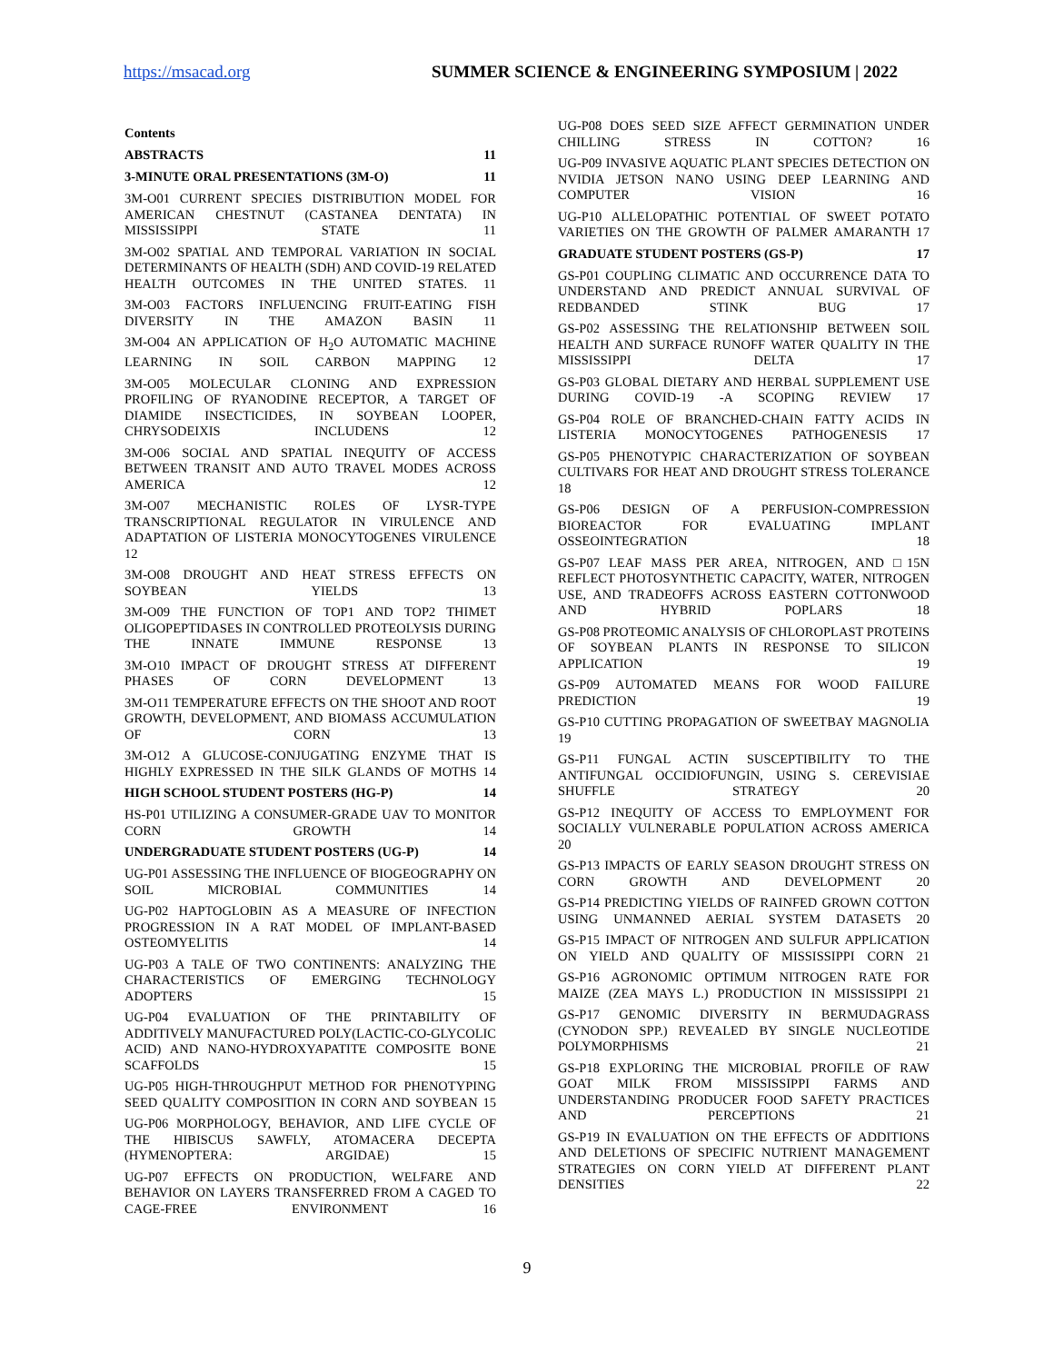https://msacad.org SUMMER SCIENCE & ENGINEERING SYMPOSIUM | 2022
Contents
ABSTRACTS 11
3-MINUTE ORAL PRESENTATIONS (3M-O) 11
3M-O01 CURRENT SPECIES DISTRIBUTION MODEL FOR AMERICAN CHESTNUT (CASTANEA DENTATA) IN MISSISSIPPI STATE 11
3M-O02 SPATIAL AND TEMPORAL VARIATION IN SOCIAL DETERMINANTS OF HEALTH (SDH) AND COVID-19 RELATED HEALTH OUTCOMES IN THE UNITED STATES. 11
3M-O03 FACTORS INFLUENCING FRUIT-EATING FISH DIVERSITY IN THE AMAZON BASIN 11
3M-O04 AN APPLICATION OF H<sub>2</sub>O AUTOMATIC MACHINE LEARNING IN SOIL CARBON MAPPING 12
3M-O05 MOLECULAR CLONING AND EXPRESSION PROFILING OF RYANODINE RECEPTOR, A TARGET OF DIAMIDE INSECTICIDES, IN SOYBEAN LOOPER, CHRYSODEIXIS INCLUDENS 12
3M-O06 SOCIAL AND SPATIAL INEQUITY OF ACCESS BETWEEN TRANSIT AND AUTO TRAVEL MODES ACROSS AMERICA 12
3M-O07 MECHANISTIC ROLES OF LYSR-TYPE TRANSCRIPTIONAL REGULATOR IN VIRULENCE AND ADAPTATION OF LISTERIA MONOCYTOGENES VIRULENCE 12
3M-O08 DROUGHT AND HEAT STRESS EFFECTS ON SOYBEAN YIELDS 13
3M-O09 THE FUNCTION OF TOP1 AND TOP2 THIMET OLIGOPEPTIDASES IN CONTROLLED PROTEOLYSIS DURING THE INNATE IMMUNE RESPONSE 13
3M-O10 IMPACT OF DROUGHT STRESS AT DIFFERENT PHASES OF CORN DEVELOPMENT 13
3M-O11 TEMPERATURE EFFECTS ON THE SHOOT AND ROOT GROWTH, DEVELOPMENT, AND BIOMASS ACCUMULATION OF CORN 13
3M-O12 A GLUCOSE-CONJUGATING ENZYME THAT IS HIGHLY EXPRESSED IN THE SILK GLANDS OF MOTHS 14
HIGH SCHOOL STUDENT POSTERS (HG-P) 14
HS-P01 UTILIZING A CONSUMER-GRADE UAV TO MONITOR CORN GROWTH 14
UNDERGRADUATE STUDENT POSTERS (UG-P) 14
UG-P01 ASSESSING THE INFLUENCE OF BIOGEOGRAPHY ON SOIL MICROBIAL COMMUNITIES 14
UG-P02 HAPTOGLOBIN AS A MEASURE OF INFECTION PROGRESSION IN A RAT MODEL OF IMPLANT-BASED OSTEOMYELITIS 14
UG-P03 A TALE OF TWO CONTINENTS: ANALYZING THE CHARACTERISTICS OF EMERGING TECHNOLOGY ADOPTERS 15
UG-P04 EVALUATION OF THE PRINTABILITY OF ADDITIVELY MANUFACTURED POLY(LACTIC-CO-GLYCOLIC ACID) AND NANO-HYDROXYAPATITE COMPOSITE BONE SCAFFOLDS 15
UG-P05 HIGH-THROUGHPUT METHOD FOR PHENOTYPING SEED QUALITY COMPOSITION IN CORN AND SOYBEAN 15
UG-P06 MORPHOLOGY, BEHAVIOR, AND LIFE CYCLE OF THE HIBISCUS SAWFLY, ATOMACERA DECEPTA (HYMENOPTERA: ARGIDAE) 15
UG-P07 EFFECTS ON PRODUCTION, WELFARE AND BEHAVIOR ON LAYERS TRANSFERRED FROM A CAGED TO CAGE-FREE ENVIRONMENT 16
UG-P08 DOES SEED SIZE AFFECT GERMINATION UNDER CHILLING STRESS IN COTTON? 16
UG-P09 INVASIVE AQUATIC PLANT SPECIES DETECTION ON NVIDIA JETSON NANO USING DEEP LEARNING AND COMPUTER VISION 16
UG-P10 ALLELOPATHIC POTENTIAL OF SWEET POTATO VARIETIES ON THE GROWTH OF PALMER AMARANTH 17
GRADUATE STUDENT POSTERS (GS-P) 17
GS-P01 COUPLING CLIMATIC AND OCCURRENCE DATA TO UNDERSTAND AND PREDICT ANNUAL SURVIVAL OF REDBANDED STINK BUG 17
GS-P02 ASSESSING THE RELATIONSHIP BETWEEN SOIL HEALTH AND SURFACE RUNOFF WATER QUALITY IN THE MISSISSIPPI DELTA 17
GS-P03 GLOBAL DIETARY AND HERBAL SUPPLEMENT USE DURING COVID-19 -A SCOPING REVIEW 17
GS-P04 ROLE OF BRANCHED-CHAIN FATTY ACIDS IN LISTERIA MONOCYTOGENES PATHOGENESIS 17
GS-P05 PHENOTYPIC CHARACTERIZATION OF SOYBEAN CULTIVARS FOR HEAT AND DROUGHT STRESS TOLERANCE 18
GS-P06 DESIGN OF A PERFUSION-COMPRESSION BIOREACTOR FOR EVALUATING IMPLANT OSSEOINTEGRATION 18
GS-P07 LEAF MASS PER AREA, NITROGEN, AND □15N REFLECT PHOTOSYNTHETIC CAPACITY, WATER, NITROGEN USE, AND TRADEOFFS ACROSS EASTERN COTTONWOOD AND HYBRID POPLARS 18
GS-P08 PROTEOMIC ANALYSIS OF CHLOROPLAST PROTEINS OF SOYBEAN PLANTS IN RESPONSE TO SILICON APPLICATION 19
GS-P09 AUTOMATED MEANS FOR WOOD FAILURE PREDICTION 19
GS-P10 CUTTING PROPAGATION OF SWEETBAY MAGNOLIA 19
GS-P11 FUNGAL ACTIN SUSCEPTIBILITY TO THE ANTIFUNGAL OCCIDIOFUNGIN, USING S. CEREVISIAE SHUFFLE STRATEGY 20
GS-P12 INEQUITY OF ACCESS TO EMPLOYMENT FOR SOCIALLY VULNERABLE POPULATION ACROSS AMERICA 20
GS-P13 IMPACTS OF EARLY SEASON DROUGHT STRESS ON CORN GROWTH AND DEVELOPMENT 20
GS-P14 PREDICTING YIELDS OF RAINFED GROWN COTTON USING UNMANNED AERIAL SYSTEM DATASETS 20
GS-P15 IMPACT OF NITROGEN AND SULFUR APPLICATION ON YIELD AND QUALITY OF MISSISSIPPI CORN 21
GS-P16 AGRONOMIC OPTIMUM NITROGEN RATE FOR MAIZE (ZEA MAYS L.) PRODUCTION IN MISSISSIPPI 21
GS-P17 GENOMIC DIVERSITY IN BERMUDAGRASS (CYNODON SPP.) REVEALED BY SINGLE NUCLEOTIDE POLYMORPHISMS 21
GS-P18 EXPLORING THE MICROBIAL PROFILE OF RAW GOAT MILK FROM MISSISSIPPI FARMS AND UNDERSTANDING PRODUCER FOOD SAFETY PRACTICES AND PERCEPTIONS 21
GS-P19 IN EVALUATION ON THE EFFECTS OF ADDITIONS AND DELETIONS OF SPECIFIC NUTRIENT MANAGEMENT STRATEGIES ON CORN YIELD AT DIFFERENT PLANT DENSITIES 22
9